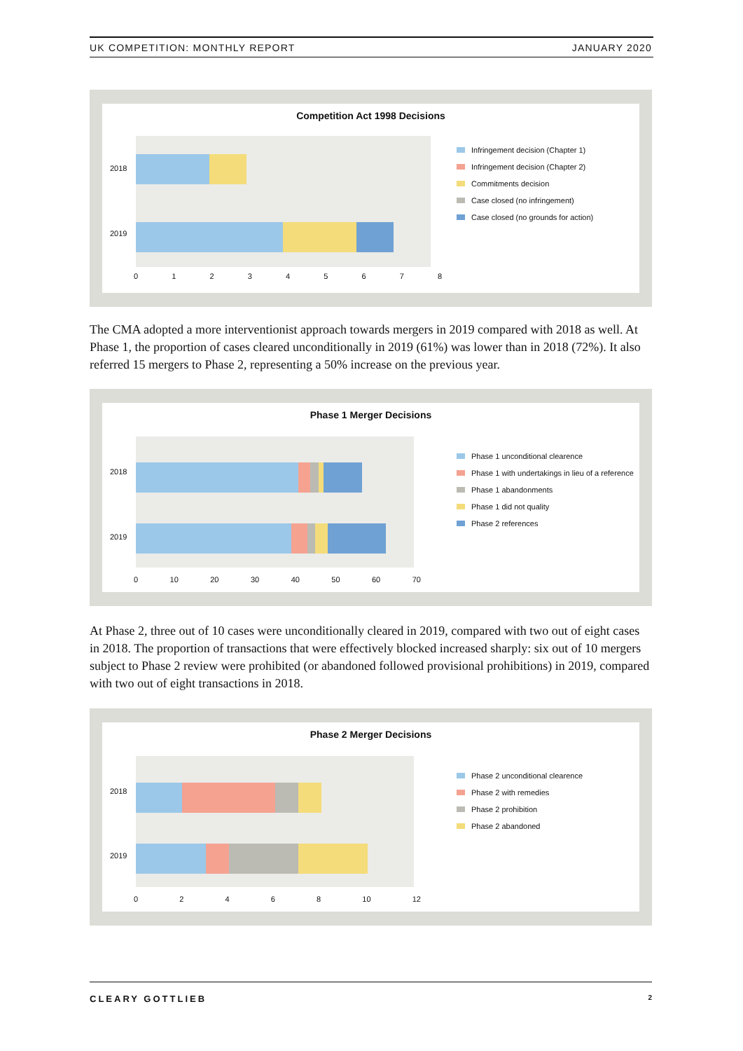UK COMPETITION: MONTHLY REPORT JANUARY 2020
Competition Act 1998 Decisions
2018
2019
0 1 2 3 4 5 6 7 8
Infringement decision (Chapter 1)
Infringement decision (Chapter 2)
Commitments decision
Case closed (no infringement)
Case closed (no grounds for action)
The CMA adopted a more interventionist approach towards mergers in 2019 compared with 2018 as well. At Phase 1, the proportion of cases cleared unconditionally in 2019 (61%) was lower than in 2018 (72%). It also referred 15 mergers to Phase 2, representing a 50% increase on the previous year.
Phase 1 Merger Decisions
2018
2019
0 10 20 30 40 50 60 70
Phase 1 unconditional clearence
Phase 1 with undertakings in lieu of a reference
Phase 1 abandonments
Phase 1 did not quality
Phase 2 references
At Phase 2, three out of 10 cases were unconditionally cleared in 2019, compared with two out of eight cases in 2018. The proportion of transactions that were effectively blocked increased sharply: six out of 10 mergers subject to Phase 2 review were prohibited (or abandoned followed provisional prohibitions) in 2019, compared with two out of eight transactions in 2018.
Phase 2 Merger Decisions
2018
2019
0 2 4 6 8 10 12
Phase 2 unconditional clearence
Phase 2 with remedies
Phase 2 prohibition
Phase 2 abandoned
CLEARY GOTTLIEB 2